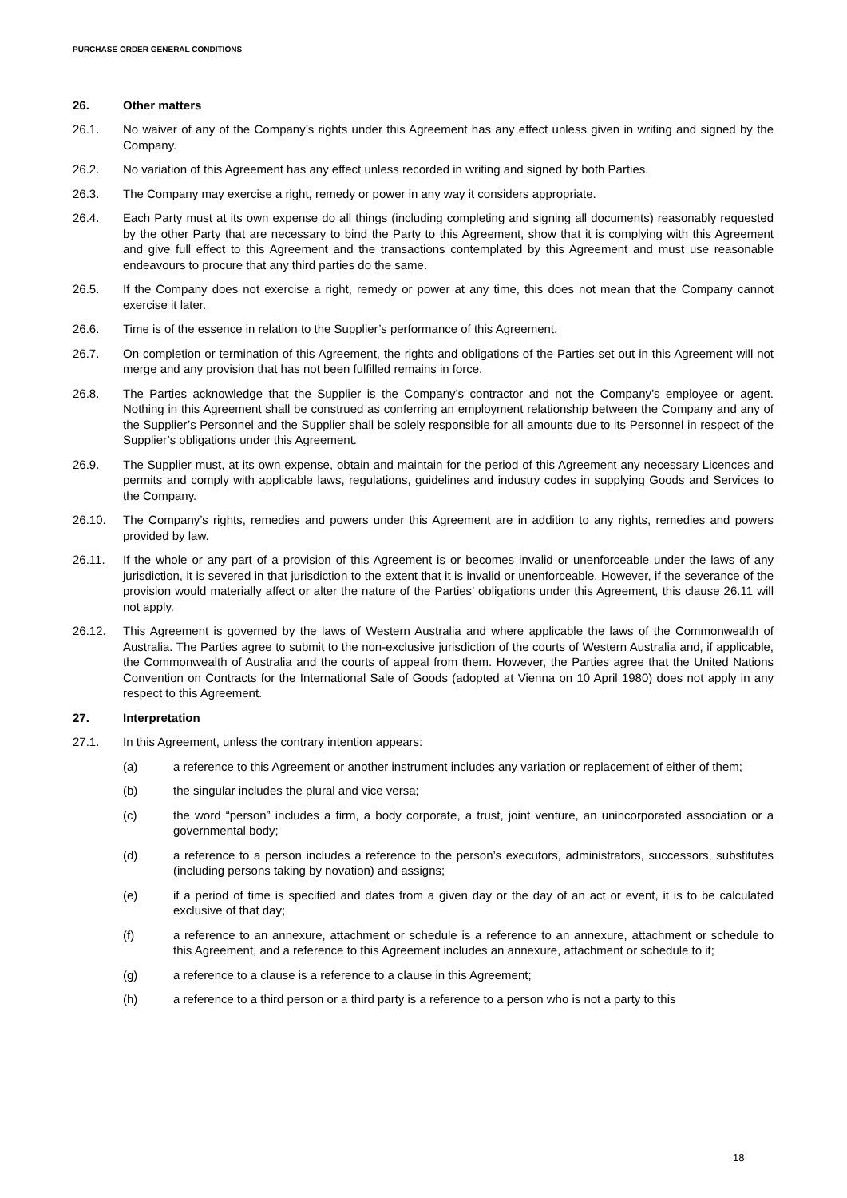PURCHASE ORDER GENERAL CONDITIONS
26. Other matters
26.1. No waiver of any of the Company’s rights under this Agreement has any effect unless given in writing and signed by the Company.
26.2. No variation of this Agreement has any effect unless recorded in writing and signed by both Parties.
26.3. The Company may exercise a right, remedy or power in any way it considers appropriate.
26.4. Each Party must at its own expense do all things (including completing and signing all documents) reasonably requested by the other Party that are necessary to bind the Party to this Agreement, show that it is complying with this Agreement and give full effect to this Agreement and the transactions contemplated by this Agreement and must use reasonable endeavours to procure that any third parties do the same.
26.5. If the Company does not exercise a right, remedy or power at any time, this does not mean that the Company cannot exercise it later.
26.6. Time is of the essence in relation to the Supplier’s performance of this Agreement.
26.7. On completion or termination of this Agreement, the rights and obligations of the Parties set out in this Agreement will not merge and any provision that has not been fulfilled remains in force.
26.8. The Parties acknowledge that the Supplier is the Company’s contractor and not the Company’s employee or agent. Nothing in this Agreement shall be construed as conferring an employment relationship between the Company and any of the Supplier’s Personnel and the Supplier shall be solely responsible for all amounts due to its Personnel in respect of the Supplier’s obligations under this Agreement.
26.9. The Supplier must, at its own expense, obtain and maintain for the period of this Agreement any necessary Licences and permits and comply with applicable laws, regulations, guidelines and industry codes in supplying Goods and Services to the Company.
26.10. The Company’s rights, remedies and powers under this Agreement are in addition to any rights, remedies and powers provided by law.
26.11. If the whole or any part of a provision of this Agreement is or becomes invalid or unenforceable under the laws of any jurisdiction, it is severed in that jurisdiction to the extent that it is invalid or unenforceable. However, if the severance of the provision would materially affect or alter the nature of the Parties’ obligations under this Agreement, this clause 26.11 will not apply.
26.12. This Agreement is governed by the laws of Western Australia and where applicable the laws of the Commonwealth of Australia. The Parties agree to submit to the non-exclusive jurisdiction of the courts of Western Australia and, if applicable, the Commonwealth of Australia and the courts of appeal from them. However, the Parties agree that the United Nations Convention on Contracts for the International Sale of Goods (adopted at Vienna on 10 April 1980) does not apply in any respect to this Agreement.
27. Interpretation
27.1. In this Agreement, unless the contrary intention appears:
(a) a reference to this Agreement or another instrument includes any variation or replacement of either of them;
(b) the singular includes the plural and vice versa;
(c) the word “person” includes a firm, a body corporate, a trust, joint venture, an unincorporated association or a governmental body;
(d) a reference to a person includes a reference to the person’s executors, administrators, successors, substitutes (including persons taking by novation) and assigns;
(e) if a period of time is specified and dates from a given day or the day of an act or event, it is to be calculated exclusive of that day;
(f) a reference to an annexure, attachment or schedule is a reference to an annexure, attachment or schedule to this Agreement, and a reference to this Agreement includes an annexure, attachment or schedule to it;
(g) a reference to a clause is a reference to a clause in this Agreement;
(h) a reference to a third person or a third party is a reference to a person who is not a party to this
18